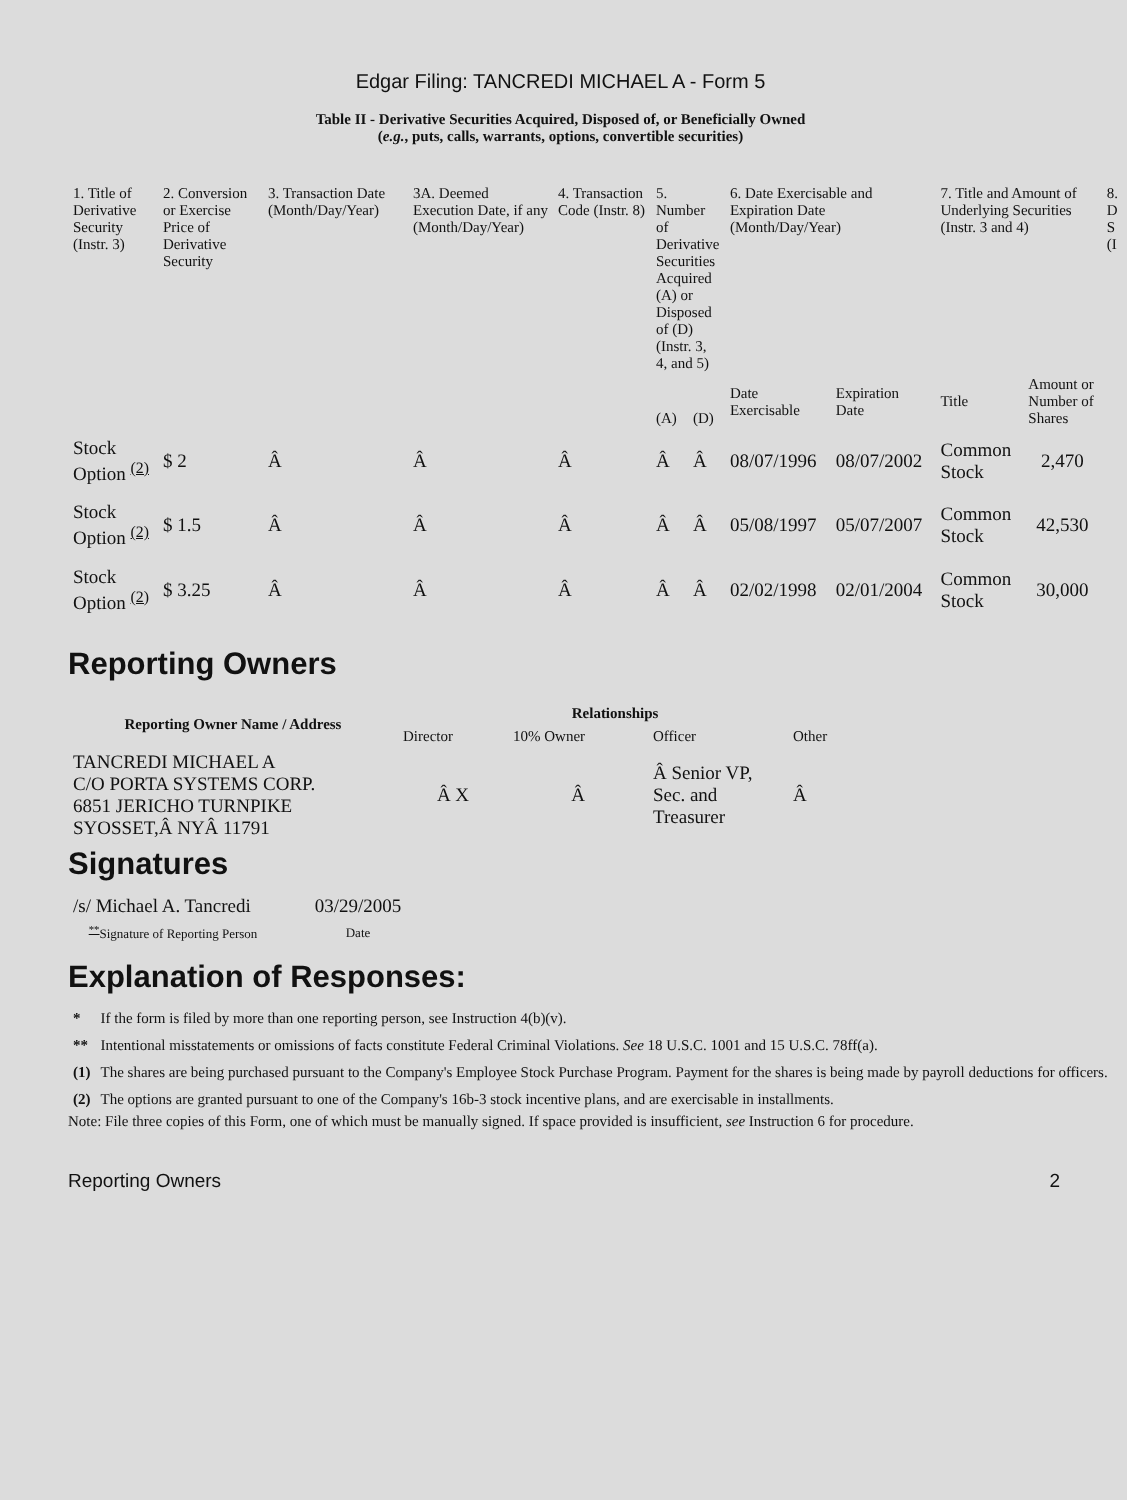Edgar Filing: TANCREDI MICHAEL A - Form 5
Table II - Derivative Securities Acquired, Disposed of, or Beneficially Owned
(e.g., puts, calls, warrants, options, convertible securities)
| 1. Title of Derivative Security (Instr. 3) | 2. Conversion or Exercise Price of Derivative Security | 3. Transaction Date (Month/Day/Year) | 3A. Deemed Execution Date, if any (Month/Day/Year) | 4. Transaction Code (Instr. 8) | 5. Number of Derivative Securities Acquired (A) or Disposed of (D) (Instr. 3, 4, and 5) | | 6. Date Exercisable and Expiration Date (Month/Day/Year) | | 7. Title and Amount of Underlying Securities (Instr. 3 and 4) | | 8. D S (I |
| | | | | | (A) | (D) | Date Exercisable | Expiration Date | Title | Amount or Number of Shares | |
| Stock Option <sup>(2)</sup> | $ 2 | Â | Â | Â | Â | Â | 08/07/1996 | 08/07/2002 | Common Stock | 2,470 | |
| Stock Option <sup>(2)</sup> | $ 1.5 | Â | Â | Â | Â | Â | 05/08/1997 | 05/07/2007 | Common Stock | 42,530 | |
| Stock Option <sup>(2)</sup> | $ 3.25 | Â | Â | Â | Â | Â | 02/02/1998 | 02/01/2004 | Common Stock | 30,000 | |
Reporting Owners
| Reporting Owner Name / Address | Relationships | | | |
| --- | --- | --- | --- | --- |
| | Director | 10% Owner | Officer | Other |
| TANCREDI MICHAEL A C/O PORTA SYSTEMS CORP. 6851 JERICHO TURNPIKE SYOSSET,Â NYÂ 11791 | Â X | Â | Â Senior VP, Sec. and Treasurer | Â |
Signatures
| /s/ Michael A. Tancredi | 03/29/2005 |
| <sup>**</sup> Signature of Reporting Person | Date |
Explanation of Responses:
| * | If the form is filed by more than one reporting person, see Instruction 4(b)(v). |
| ** | Intentional misstatements or omissions of facts constitute Federal Criminal Violations. See 18 U.S.C. 1001 and 15 U.S.C. 78ff(a). |
| (1) | The shares are being purchased pursuant to the Company's Employee Stock Purchase Program. Payment for the shares is being made by payroll deductions for officers. |
| (2) | The options are granted pursuant to one of the Company's 16b-3 stock incentive plans, and are exercisable in installments. |
Note: File three copies of this Form, one of which must be manually signed. If space provided is insufficient, see Instruction 6 for procedure.
Reporting Owners 2